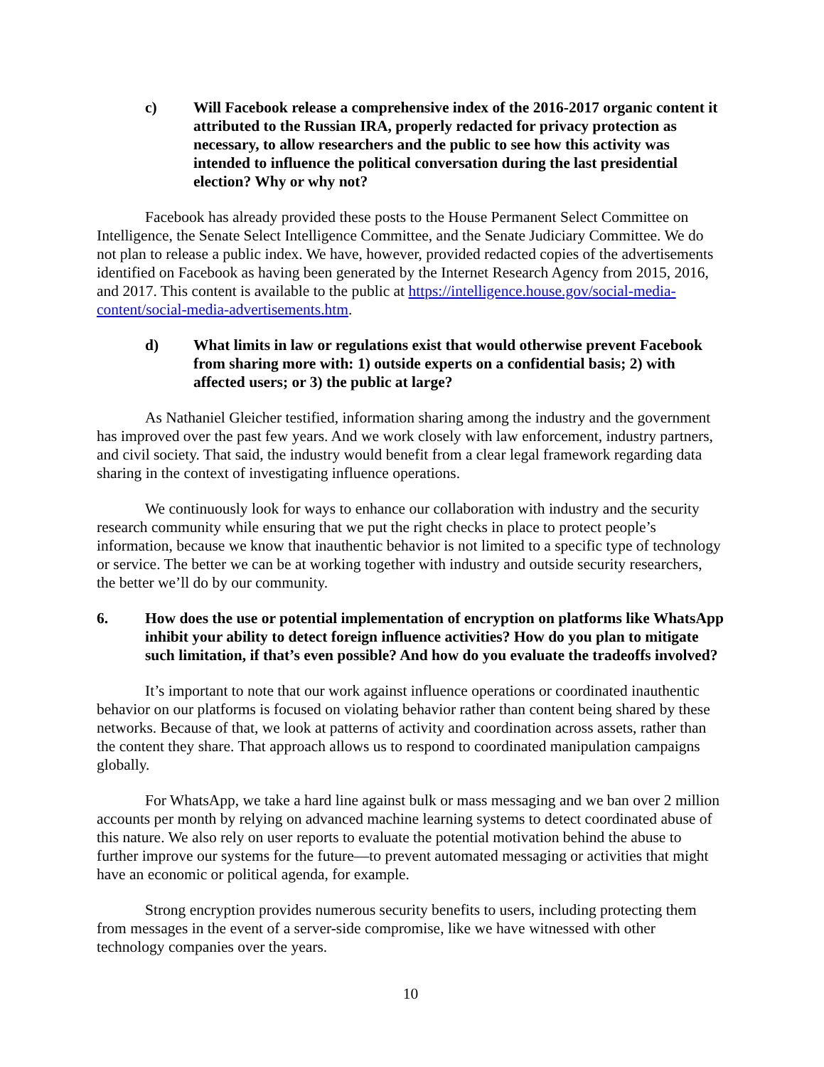c) Will Facebook release a comprehensive index of the 2016-2017 organic content it attributed to the Russian IRA, properly redacted for privacy protection as necessary, to allow researchers and the public to see how this activity was intended to influence the political conversation during the last presidential election? Why or why not?
Facebook has already provided these posts to the House Permanent Select Committee on Intelligence, the Senate Select Intelligence Committee, and the Senate Judiciary Committee. We do not plan to release a public index. We have, however, provided redacted copies of the advertisements identified on Facebook as having been generated by the Internet Research Agency from 2015, 2016, and 2017. This content is available to the public at https://intelligence.house.gov/social-media-content/social-media-advertisements.htm.
d) What limits in law or regulations exist that would otherwise prevent Facebook from sharing more with: 1) outside experts on a confidential basis; 2) with affected users; or 3) the public at large?
As Nathaniel Gleicher testified, information sharing among the industry and the government has improved over the past few years. And we work closely with law enforcement, industry partners, and civil society. That said, the industry would benefit from a clear legal framework regarding data sharing in the context of investigating influence operations.
We continuously look for ways to enhance our collaboration with industry and the security research community while ensuring that we put the right checks in place to protect people’s information, because we know that inauthentic behavior is not limited to a specific type of technology or service. The better we can be at working together with industry and outside security researchers, the better we’ll do by our community.
6. How does the use or potential implementation of encryption on platforms like WhatsApp inhibit your ability to detect foreign influence activities? How do you plan to mitigate such limitation, if that’s even possible? And how do you evaluate the tradeoffs involved?
It’s important to note that our work against influence operations or coordinated inauthentic behavior on our platforms is focused on violating behavior rather than content being shared by these networks. Because of that, we look at patterns of activity and coordination across assets, rather than the content they share. That approach allows us to respond to coordinated manipulation campaigns globally.
For WhatsApp, we take a hard line against bulk or mass messaging and we ban over 2 million accounts per month by relying on advanced machine learning systems to detect coordinated abuse of this nature. We also rely on user reports to evaluate the potential motivation behind the abuse to further improve our systems for the future—to prevent automated messaging or activities that might have an economic or political agenda, for example.
Strong encryption provides numerous security benefits to users, including protecting them from messages in the event of a server-side compromise, like we have witnessed with other technology companies over the years.
10